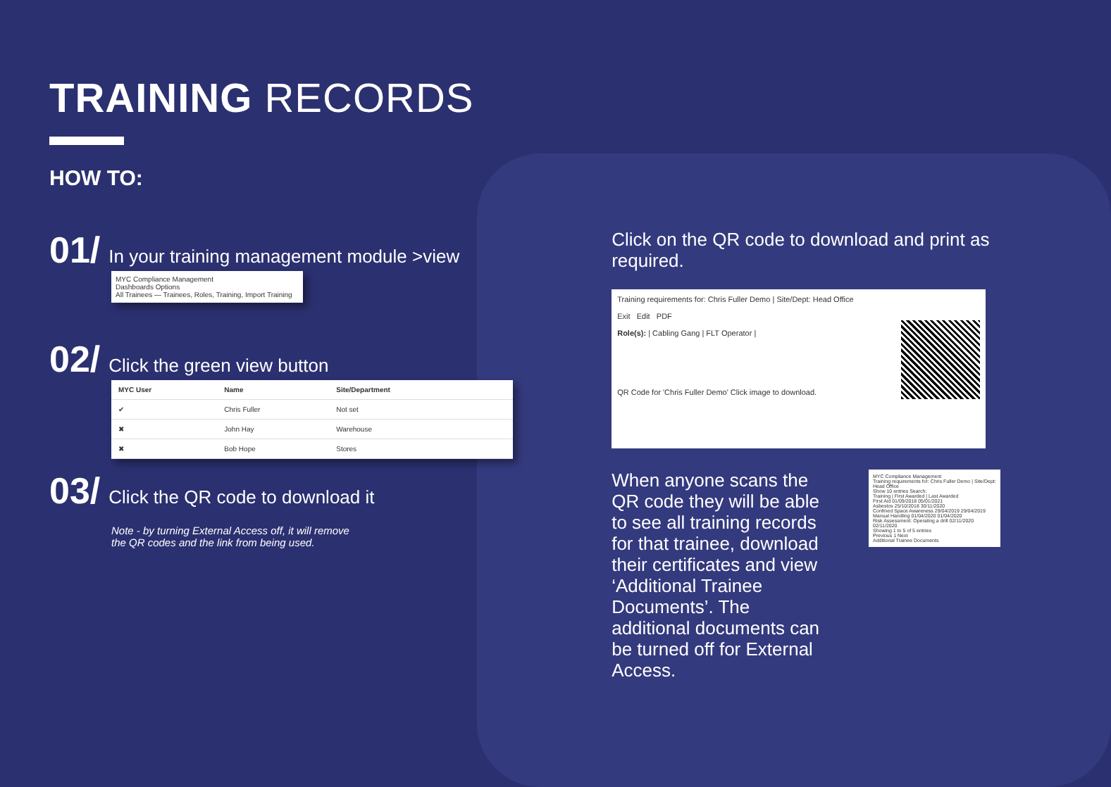TRAINING RECORDS
HOW TO:
01/ In your training management module >view
MYC Compliance Management
Dashboards Options
All Trainees — Trainees, Roles, Training, Import Training
02/ Click the green view button
| MYC User | Name | Site/Department | |
| --- | --- | --- | --- |
| ✔ | Chris Fuller | Not set | |
| ✖ | John Hay | Warehouse | |
| ✖ | Bob Hope | Stores | |
03/ Click the QR code to download it
Note - by turning External Access off, it will remove
the QR codes and the link from being used.
Click on the QR code to download and print as required.
Training requirements for: Chris Fuller Demo | Site/Dept: Head Office
Exit Edit PDF
Role(s): | Cabling Gang | FLT Operator |
QR Code for 'Chris Fuller Demo' Click image to download.
MYC Compliance Management
Training requirements for: Chris Fuller Demo | Site/Dept: Head Office
Show 10 entries Search:
Training | First Awarded | Last Awarded
First Aid 01/09/2018 05/01/2021
Asbestos 25/10/2018 30/11/2020
Confined Space Awareness 29/04/2019 29/04/2019
Manual Handling 01/04/2020 01/04/2020
Risk Assessment: Operating a drill 02/11/2020 02/11/2020
Showing 1 to 5 of 5 entries
Previous 1 Next
Additional Trainee Documents
When anyone scans the QR code they will be able to see all training records for that trainee, download their certificates and view ‘Additional Trainee Documents’. The additional documents can be turned off for External Access.